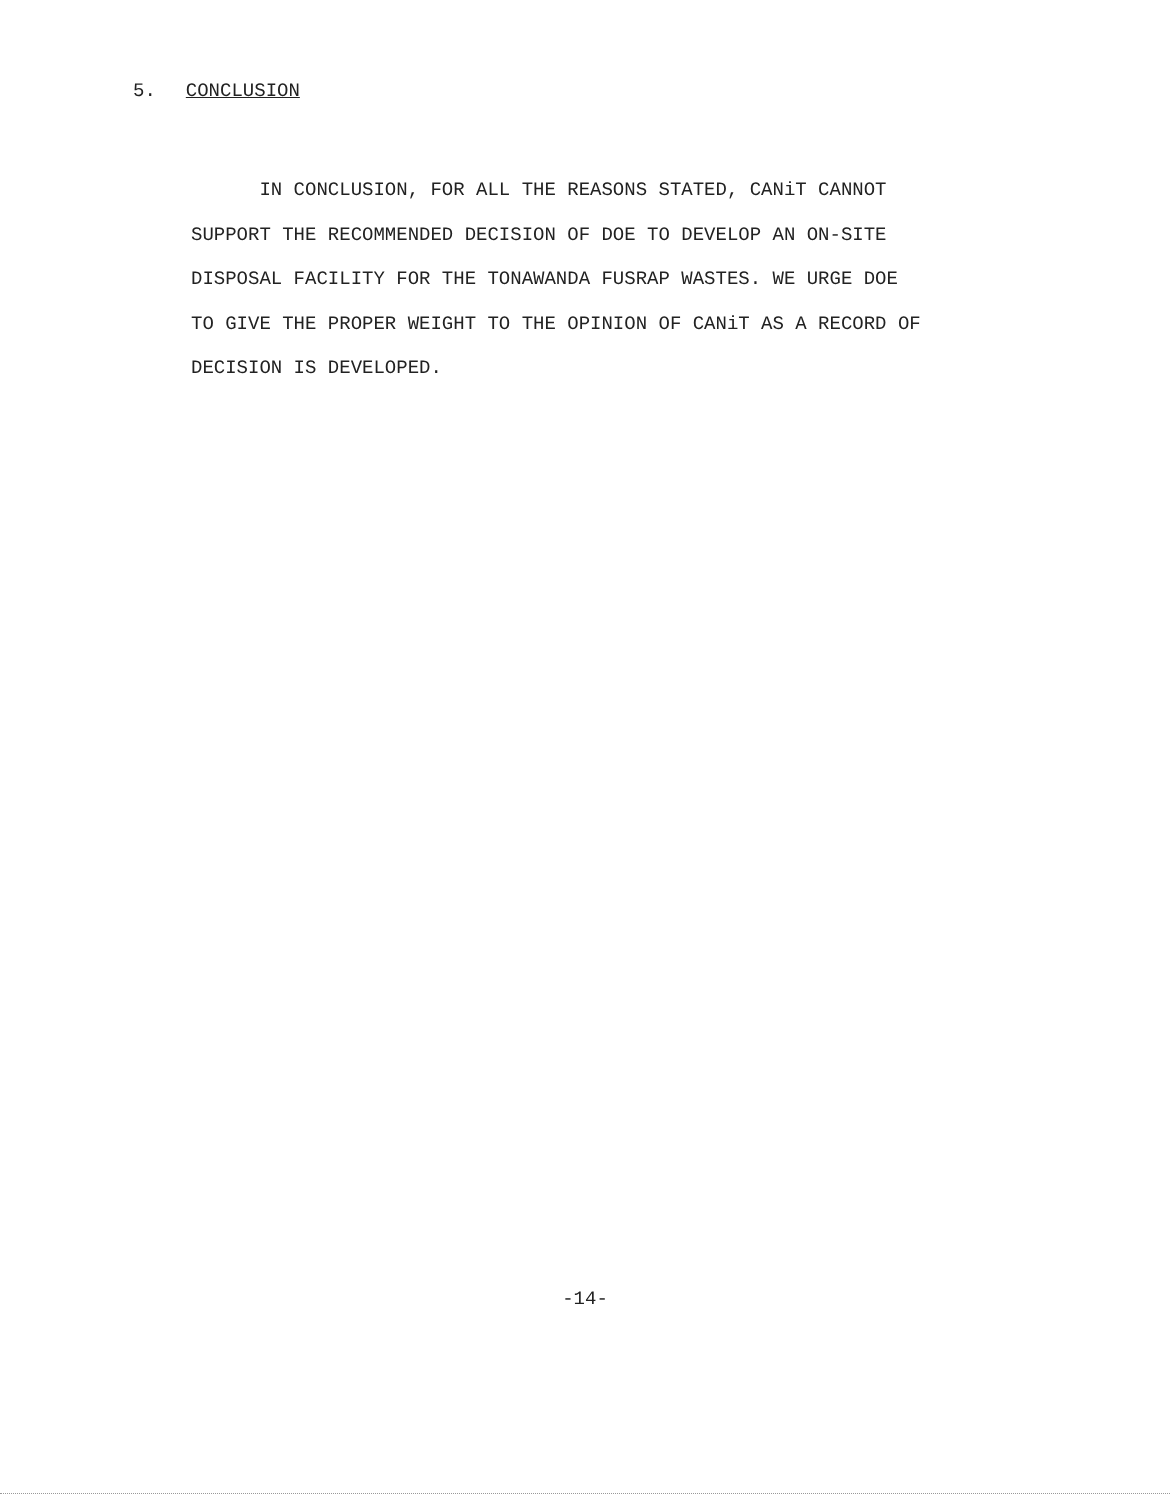5. CONCLUSION
IN CONCLUSION, FOR ALL THE REASONS STATED, CANiT CANNOT
SUPPORT THE RECOMMENDED DECISION OF DOE TO DEVELOP AN ON-SITE
DISPOSAL FACILITY FOR THE TONAWANDA FUSRAP WASTES. WE URGE DOE
TO GIVE THE PROPER WEIGHT TO THE OPINION OF CANiT AS A RECORD OF
DECISION IS DEVELOPED.
-14-